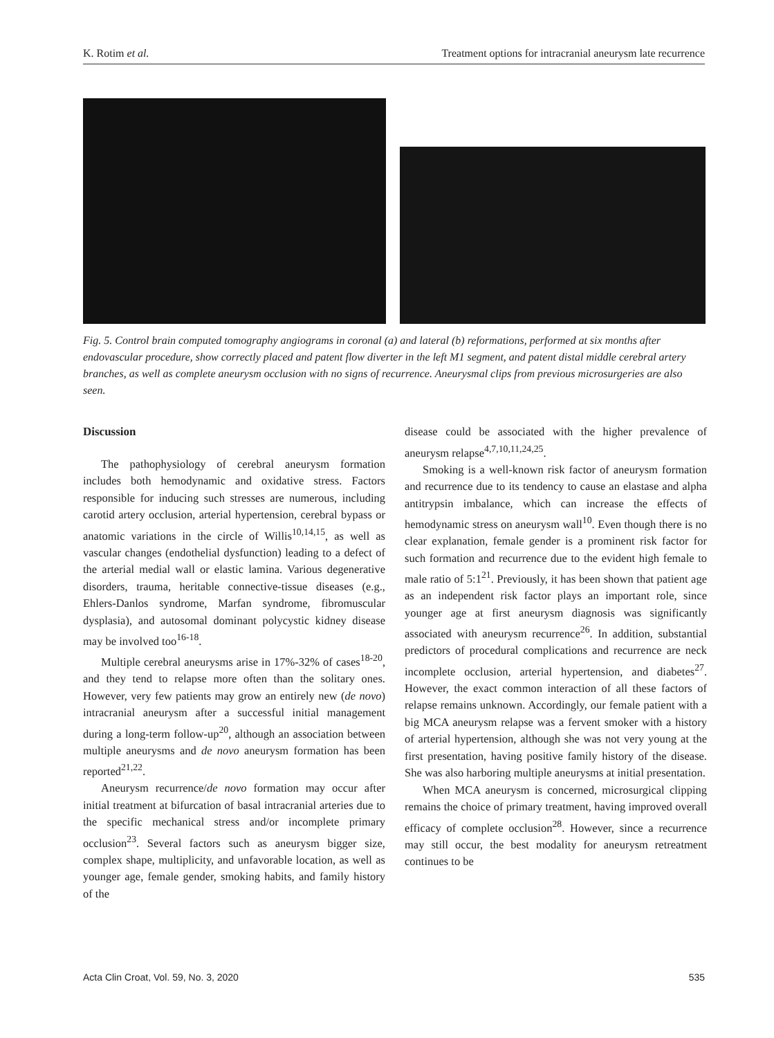K. Rotim et al. Treatment options for intracranial aneurysm late recurrence
Fig. 5. Control brain computed tomography angiograms in coronal (a) and lateral (b) reformations, performed at six months after endovascular procedure, show correctly placed and patent flow diverter in the left M1 segment, and patent distal middle cerebral artery branches, as well as complete aneurysm occlusion with no signs of recurrence. Aneurysmal clips from previous microsurgeries are also seen.
Discussion
The pathophysiology of cerebral aneurysm formation includes both hemodynamic and oxidative stress. Factors responsible for inducing such stresses are numerous, including carotid artery occlusion, arterial hypertension, cerebral bypass or anatomic variations in the circle of Willis<sup>10,14,15</sup>, as well as vascular changes (endothelial dysfunction) leading to a defect of the arterial medial wall or elastic lamina. Various degenerative disorders, trauma, heritable connective-tissue diseases (e.g., Ehlers-Danlos syndrome, Marfan syndrome, fibromuscular dysplasia), and autosomal dominant polycystic kidney disease may be involved too<sup>16-18</sup>.
Multiple cerebral aneurysms arise in 17%-32% of cases<sup>18-20</sup>, and they tend to relapse more often than the solitary ones. However, very few patients may grow an entirely new (de novo) intracranial aneurysm after a successful initial management during a long-term follow-up<sup>20</sup>, although an association between multiple aneurysms and de novo aneurysm formation has been reported<sup>21,22</sup>.
Aneurysm recurrence/de novo formation may occur after initial treatment at bifurcation of basal intracranial arteries due to the specific mechanical stress and/or incomplete primary occlusion<sup>23</sup>. Several factors such as aneurysm bigger size, complex shape, multiplicity, and unfavorable location, as well as younger age, female gender, smoking habits, and family history of the
disease could be associated with the higher prevalence of aneurysm relapse<sup>4,7,10,11,24,25</sup>.
Smoking is a well-known risk factor of aneurysm formation and recurrence due to its tendency to cause an elastase and alpha antitrypsin imbalance, which can increase the effects of hemodynamic stress on aneurysm wall<sup>10</sup>. Even though there is no clear explanation, female gender is a prominent risk factor for such formation and recurrence due to the evident high female to male ratio of 5:1<sup>21</sup>. Previously, it has been shown that patient age as an independent risk factor plays an important role, since younger age at first aneurysm diagnosis was significantly associated with aneurysm recurrence<sup>26</sup>. In addition, substantial predictors of procedural complications and recurrence are neck incomplete occlusion, arterial hypertension, and diabetes<sup>27</sup>. However, the exact common interaction of all these factors of relapse remains unknown. Accordingly, our female patient with a big MCA aneurysm relapse was a fervent smoker with a history of arterial hypertension, although she was not very young at the first presentation, having positive family history of the disease. She was also harboring multiple aneurysms at initial presentation.
When MCA aneurysm is concerned, microsurgical clipping remains the choice of primary treatment, having improved overall efficacy of complete occlusion<sup>28</sup>. However, since a recurrence may still occur, the best modality for aneurysm retreatment continues to be
Acta Clin Croat, Vol. 59, No. 3, 2020 535